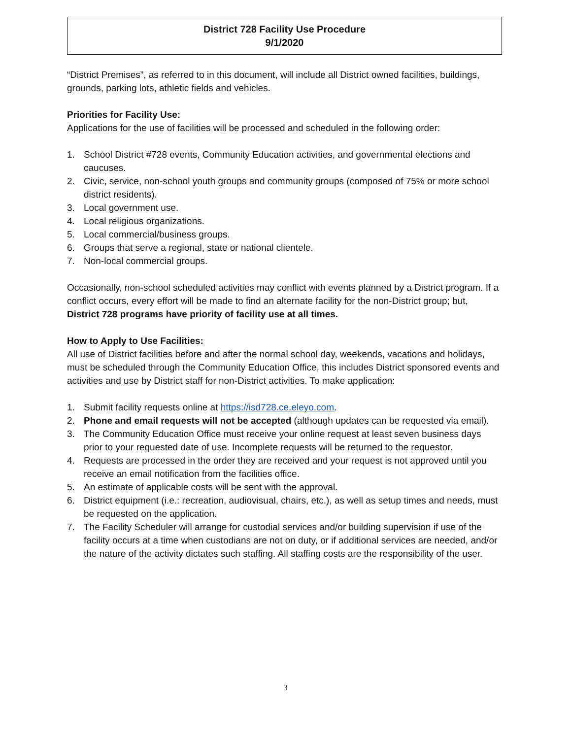District 728 Facility Use Procedure
9/1/2020
“District Premises”, as referred to in this document, will include all District owned facilities, buildings, grounds, parking lots, athletic fields and vehicles.
Priorities for Facility Use:
Applications for the use of facilities will be processed and scheduled in the following order:
1. School District #728 events, Community Education activities, and governmental elections and caucuses.
2. Civic, service, non-school youth groups and community groups (composed of 75% or more school district residents).
3. Local government use.
4. Local religious organizations.
5. Local commercial/business groups.
6. Groups that serve a regional, state or national clientele.
7. Non-local commercial groups.
Occasionally, non-school scheduled activities may conflict with events planned by a District program. If a conflict occurs, every effort will be made to find an alternate facility for the non-District group; but, District 728 programs have priority of facility use at all times.
How to Apply to Use Facilities:
All use of District facilities before and after the normal school day, weekends, vacations and holidays, must be scheduled through the Community Education Office, this includes District sponsored events and activities and use by District staff for non-District activities. To make application:
1. Submit facility requests online at https://isd728.ce.eleyo.com.
2. Phone and email requests will not be accepted (although updates can be requested via email).
3. The Community Education Office must receive your online request at least seven business days prior to your requested date of use. Incomplete requests will be returned to the requestor.
4. Requests are processed in the order they are received and your request is not approved until you receive an email notification from the facilities office.
5. An estimate of applicable costs will be sent with the approval.
6. District equipment (i.e.: recreation, audiovisual, chairs, etc.), as well as setup times and needs, must be requested on the application.
7. The Facility Scheduler will arrange for custodial services and/or building supervision if use of the facility occurs at a time when custodians are not on duty, or if additional services are needed, and/or the nature of the activity dictates such staffing. All staffing costs are the responsibility of the user.
3